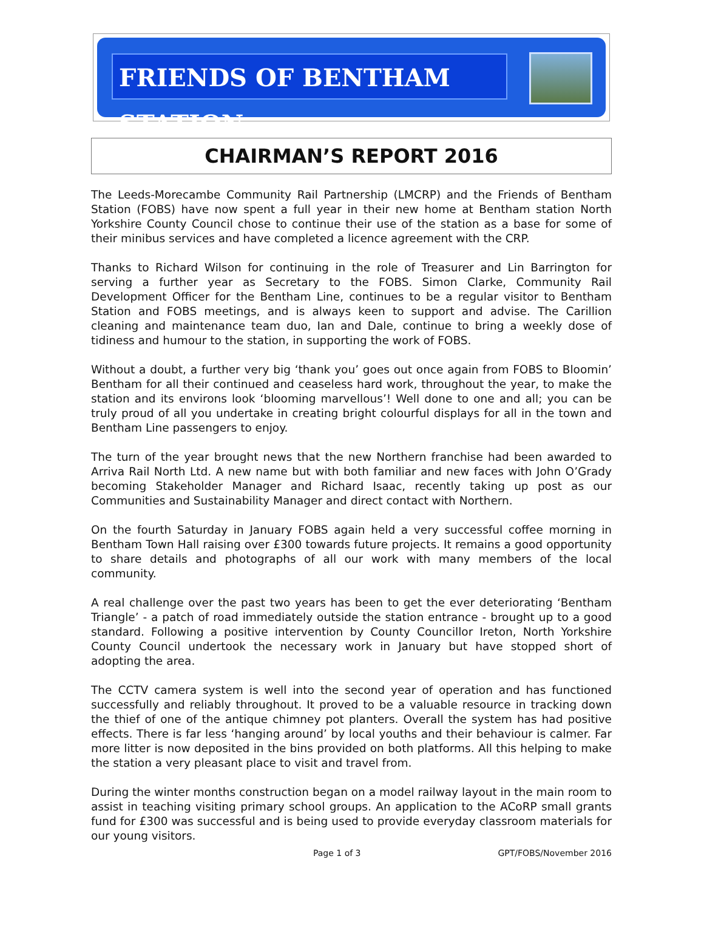FRIENDS OF BENTHAM STATION
CHAIRMAN’S REPORT 2016
The Leeds-Morecambe Community Rail Partnership (LMCRP) and the Friends of Bentham Station (FOBS) have now spent a full year in their new home at Bentham station North Yorkshire County Council chose to continue their use of the station as a base for some of their minibus services and have completed a licence agreement with the CRP.
Thanks to Richard Wilson for continuing in the role of Treasurer and Lin Barrington for serving a further year as Secretary to the FOBS. Simon Clarke, Community Rail Development Officer for the Bentham Line, continues to be a regular visitor to Bentham Station and FOBS meetings, and is always keen to support and advise. The Carillion cleaning and maintenance team duo, Ian and Dale, continue to bring a weekly dose of tidiness and humour to the station, in supporting the work of FOBS.
Without a doubt, a further very big ‘thank you’ goes out once again from FOBS to Bloomin’ Bentham for all their continued and ceaseless hard work, throughout the year, to make the station and its environs look ‘blooming marvellous’! Well done to one and all; you can be truly proud of all you undertake in creating bright colourful displays for all in the town and Bentham Line passengers to enjoy.
The turn of the year brought news that the new Northern franchise had been awarded to Arriva Rail North Ltd. A new name but with both familiar and new faces with John O’Grady becoming Stakeholder Manager and Richard Isaac, recently taking up post as our Communities and Sustainability Manager and direct contact with Northern.
On the fourth Saturday in January FOBS again held a very successful coffee morning in Bentham Town Hall raising over £300 towards future projects. It remains a good opportunity to share details and photographs of all our work with many members of the local community.
A real challenge over the past two years has been to get the ever deteriorating ‘Bentham Triangle’ - a patch of road immediately outside the station entrance - brought up to a good standard. Following a positive intervention by County Councillor Ireton, North Yorkshire County Council undertook the necessary work in January but have stopped short of adopting the area.
The CCTV camera system is well into the second year of operation and has functioned successfully and reliably throughout. It proved to be a valuable resource in tracking down the thief of one of the antique chimney pot planters. Overall the system has had positive effects. There is far less ‘hanging around’ by local youths and their behaviour is calmer. Far more litter is now deposited in the bins provided on both platforms. All this helping to make the station a very pleasant place to visit and travel from.
During the winter months construction began on a model railway layout in the main room to assist in teaching visiting primary school groups. An application to the ACoRP small grants fund for £300 was successful and is being used to provide everyday classroom materials for our young visitors.
Page 1 of 3 GPT/FOBS/November 2016